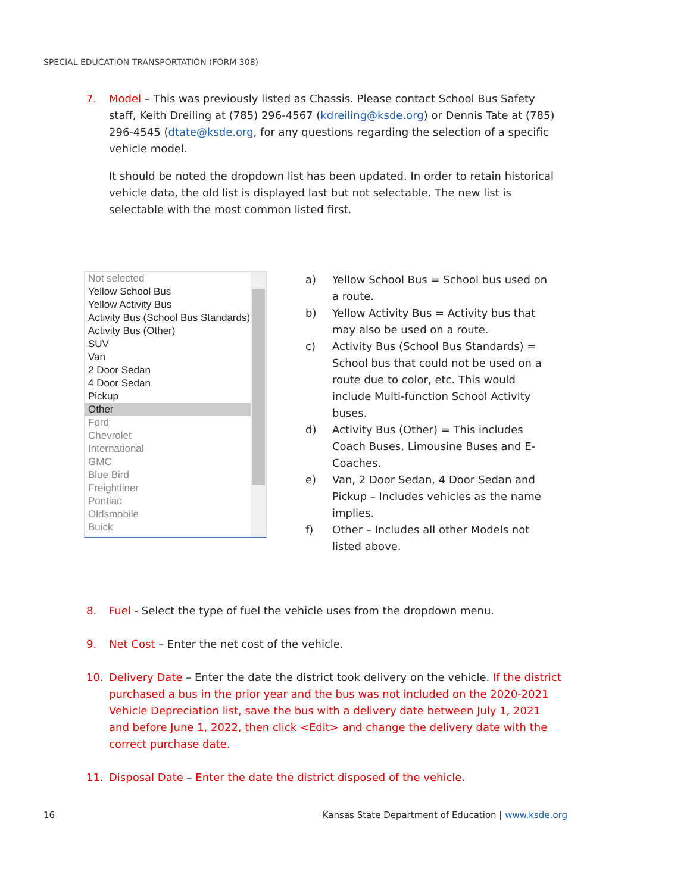SPECIAL EDUCATION TRANSPORTATION (FORM 308)
7. Model – This was previously listed as Chassis. Please contact School Bus Safety staff, Keith Dreiling at (785) 296-4567 (kdreiling@ksde.org) or Dennis Tate at (785) 296-4545 (dtate@ksde.org, for any questions regarding the selection of a specific vehicle model.
It should be noted the dropdown list has been updated. In order to retain historical vehicle data, the old list is displayed last but not selectable. The new list is selectable with the most common listed first.
Not selected
Yellow School Bus
Yellow Activity Bus
Activity Bus (School Bus Standards)
Activity Bus (Other)
SUV
Van
2 Door Sedan
4 Door Sedan
Pickup
Other
Ford
Chevrolet
International
GMC
Blue Bird
Freightliner
Pontiac
Oldsmobile
Buick
a) Yellow School Bus = School bus used on a route.
b) Yellow Activity Bus = Activity bus that may also be used on a route.
c) Activity Bus (School Bus Standards) = School bus that could not be used on a route due to color, etc. This would include Multi-function School Activity buses.
d) Activity Bus (Other) = This includes Coach Buses, Limousine Buses and E-Coaches.
e) Van, 2 Door Sedan, 4 Door Sedan and Pickup – Includes vehicles as the name implies.
f) Other – Includes all other Models not listed above.
8. Fuel - Select the type of fuel the vehicle uses from the dropdown menu.
9. Net Cost – Enter the net cost of the vehicle.
10. Delivery Date – Enter the date the district took delivery on the vehicle. If the district purchased a bus in the prior year and the bus was not included on the 2020-2021 Vehicle Depreciation list, save the bus with a delivery date between July 1, 2021 and before June 1, 2022, then click <Edit> and change the delivery date with the correct purchase date.
11. Disposal Date – Enter the date the district disposed of the vehicle.
16 Kansas State Department of Education | www.ksde.org